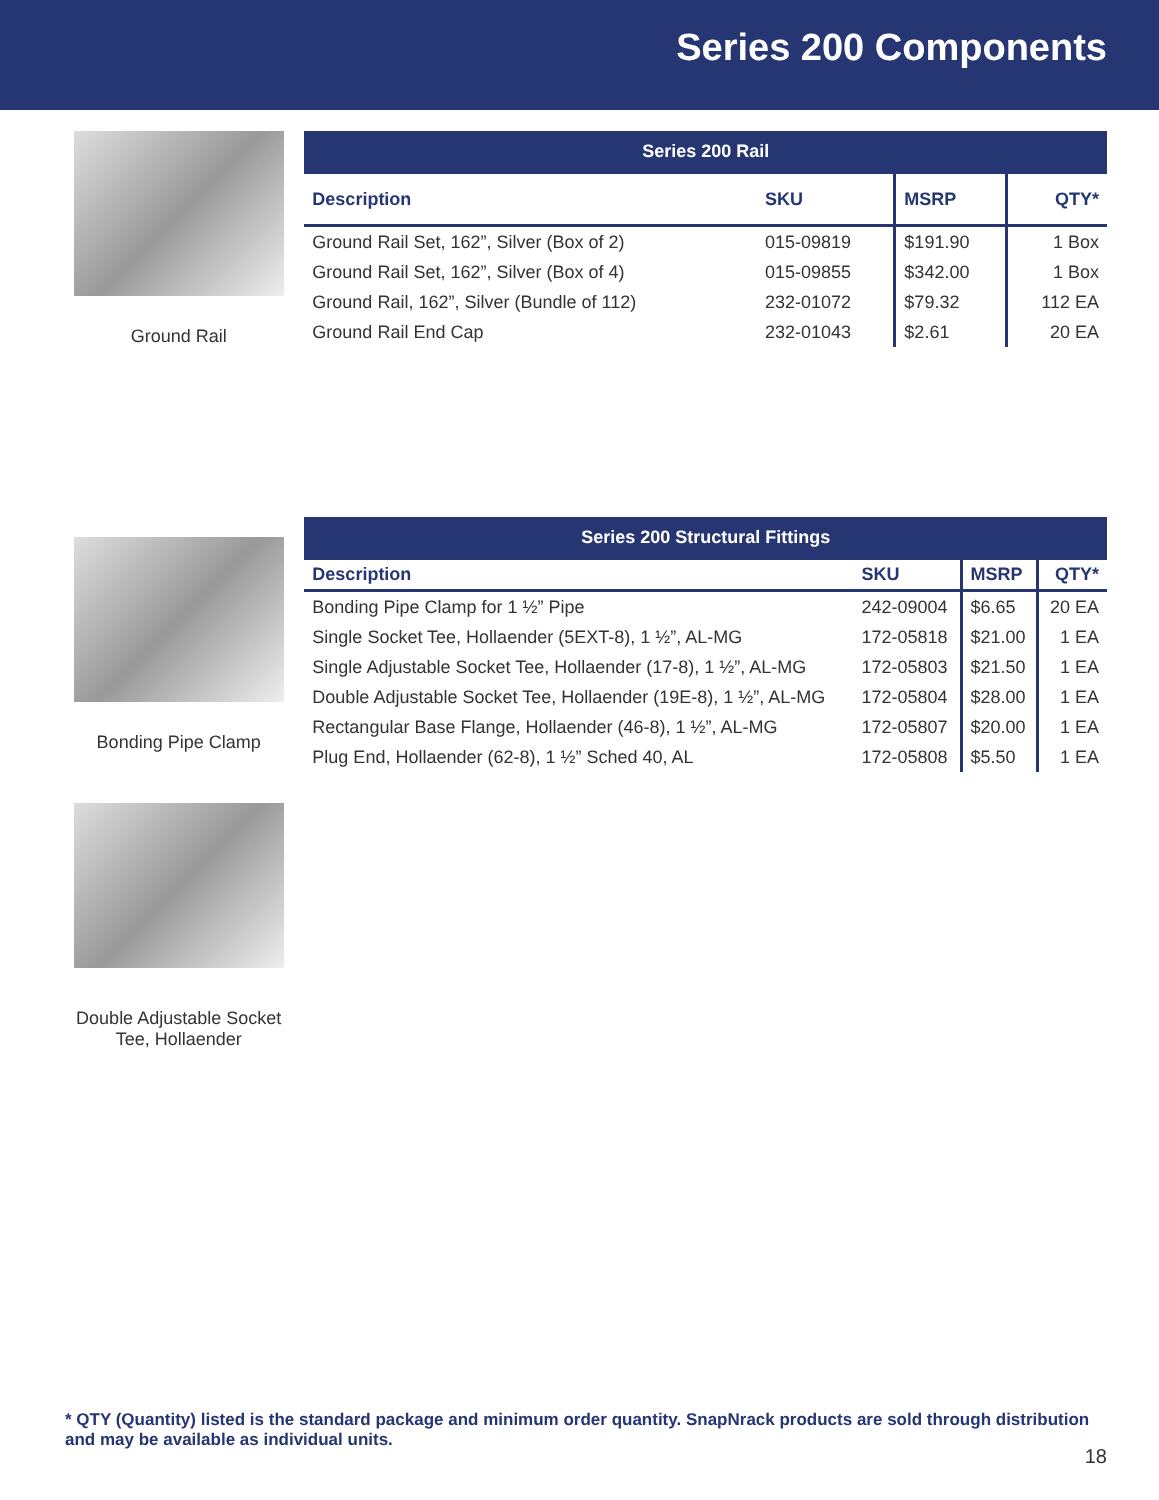Series 200 Components
Ground Rail
| Series 200 Rail | | | |
| --- | --- | --- | --- |
| Description | SKU | MSRP | QTY* |
| Ground Rail Set, 162”, Silver (Box of 2) | 015-09819 | $191.90 | 1 Box |
| Ground Rail Set, 162”, Silver (Box of 4) | 015-09855 | $342.00 | 1 Box |
| Ground Rail, 162”, Silver (Bundle of 112) | 232-01072 | $79.32 | 112 EA |
| Ground Rail End Cap | 232-01043 | $2.61 | 20 EA |
Bonding Pipe Clamp
Double Adjustable Socket Tee, Hollaender
| Series 200 Structural Fittings | | | |
| --- | --- | --- | --- |
| Description | SKU | MSRP | QTY* |
| Bonding Pipe Clamp for 1 ½” Pipe | 242-09004 | $6.65 | 20 EA |
| Single Socket Tee, Hollaender (5EXT-8), 1 ½”, AL-MG | 172-05818 | $21.00 | 1 EA |
| Single Adjustable Socket Tee, Hollaender (17-8), 1 ½”, AL-MG | 172-05803 | $21.50 | 1 EA |
| Double Adjustable Socket Tee, Hollaender (19E-8), 1 ½”, AL-MG | 172-05804 | $28.00 | 1 EA |
| Rectangular Base Flange, Hollaender (46-8), 1 ½”, AL-MG | 172-05807 | $20.00 | 1 EA |
| Plug End, Hollaender (62-8), 1 ½” Sched 40, AL | 172-05808 | $5.50 | 1 EA |
* QTY (Quantity) listed is the standard package and minimum order quantity. SnapNrack products are sold through distribution and may be available as individual units.
18